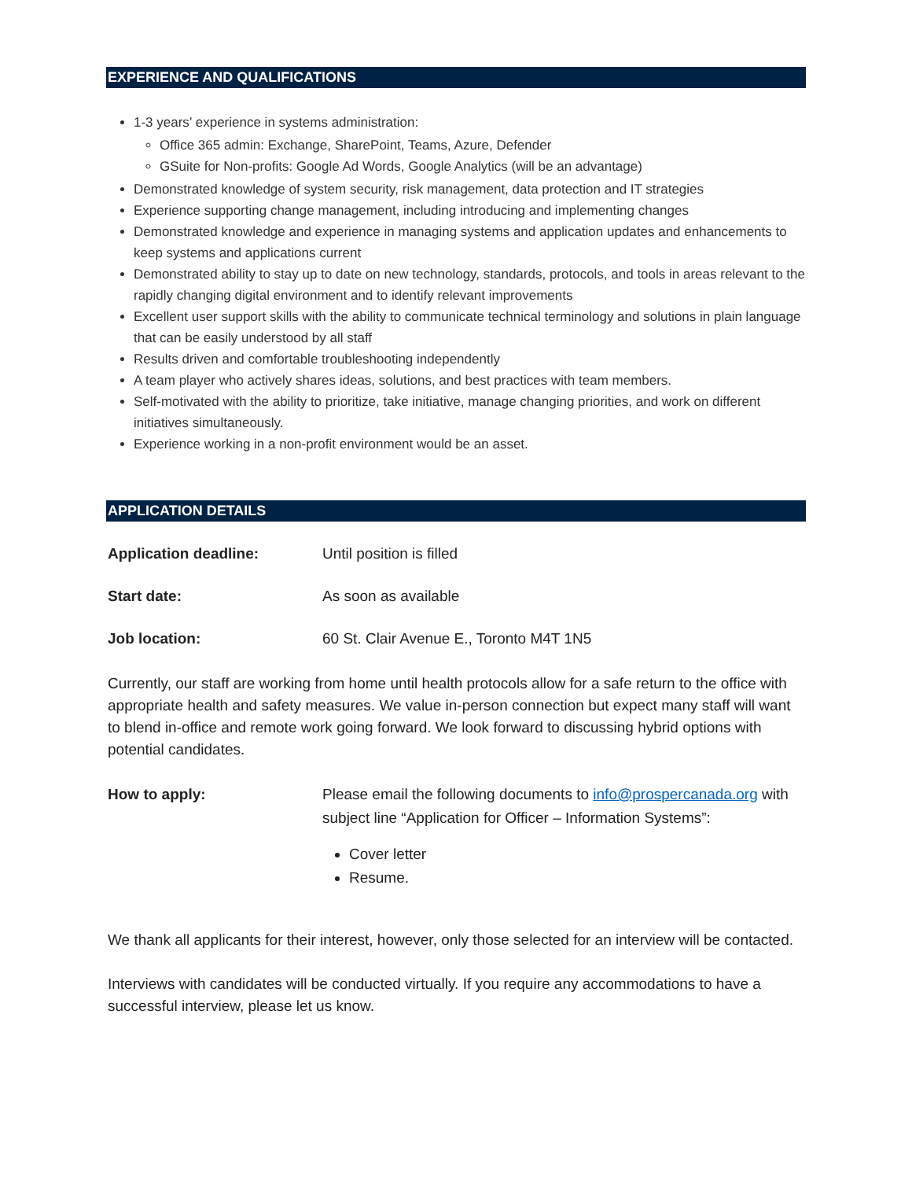EXPERIENCE AND QUALIFICATIONS
1-3 years’ experience in systems administration:
Office 365 admin: Exchange, SharePoint, Teams, Azure, Defender
GSuite for Non-profits: Google Ad Words, Google Analytics (will be an advantage)
Demonstrated knowledge of system security, risk management, data protection and IT strategies
Experience supporting change management, including introducing and implementing changes
Demonstrated knowledge and experience in managing systems and application updates and enhancements to keep systems and applications current
Demonstrated ability to stay up to date on new technology, standards, protocols, and tools in areas relevant to the rapidly changing digital environment and to identify relevant improvements
Excellent user support skills with the ability to communicate technical terminology and solutions in plain language that can be easily understood by all staff
Results driven and comfortable troubleshooting independently
A team player who actively shares ideas, solutions, and best practices with team members.
Self-motivated with the ability to prioritize, take initiative, manage changing priorities, and work on different initiatives simultaneously.
Experience working in a non-profit environment would be an asset.
APPLICATION DETAILS
Application deadline: Until position is filled
Start date: As soon as available
Job location: 60 St. Clair Avenue E., Toronto M4T 1N5
Currently, our staff are working from home until health protocols allow for a safe return to the office with appropriate health and safety measures. We value in-person connection but expect many staff will want to blend in-office and remote work going forward. We look forward to discussing hybrid options with potential candidates.
How to apply: Please email the following documents to info@prospercanada.org with subject line “Application for Officer – Information Systems”:
Cover letter
Resume.
We thank all applicants for their interest, however, only those selected for an interview will be contacted.
Interviews with candidates will be conducted virtually. If you require any accommodations to have a successful interview, please let us know.